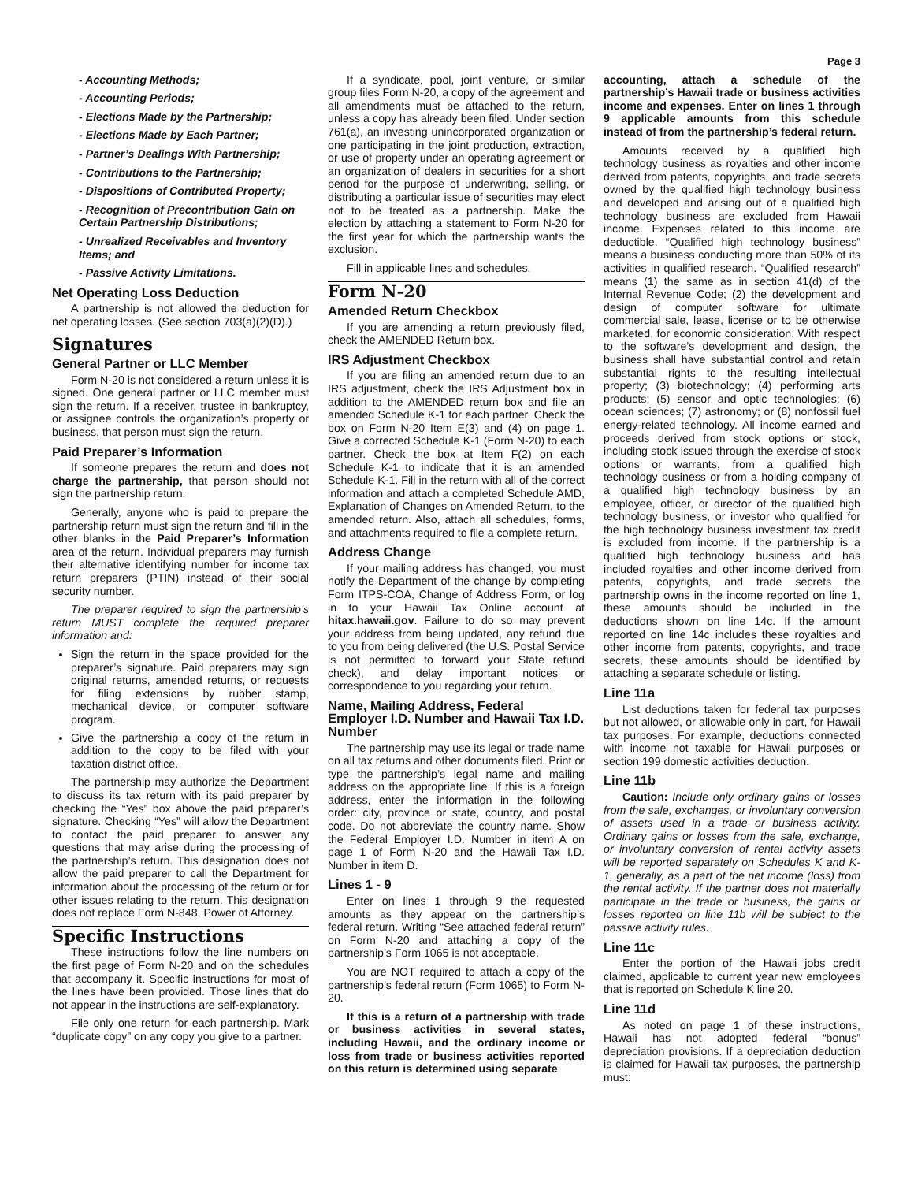Page 3
- Accounting Methods;
- Accounting Periods;
- Elections Made by the Partnership;
- Elections Made by Each Partner;
- Partner’s Dealings With Partnership;
- Contributions to the Partnership;
- Dispositions of Contributed Property;
- Recognition of Precontribution Gain on Certain Partnership Distributions;
- Unrealized Receivables and Inventory Items; and
- Passive Activity Limitations.
Net Operating Loss Deduction
A partnership is not allowed the deduction for net operating losses. (See section 703(a)(2)(D).)
Signatures
General Partner or LLC Member
Form N-20 is not considered a return unless it is signed. One general partner or LLC member must sign the return. If a receiver, trustee in bankruptcy, or assignee controls the organization’s property or business, that person must sign the return.
Paid Preparer’s Information
If someone prepares the return and does not charge the partnership, that person should not sign the partnership return.
Generally, anyone who is paid to prepare the partnership return must sign the return and fill in the other blanks in the Paid Preparer’s Information area of the return. Individual preparers may furnish their alternative identifying number for income tax return preparers (PTIN) instead of their social security number.
The preparer required to sign the partnership’s return MUST complete the required preparer information and:
Sign the return in the space provided for the preparer’s signature. Paid preparers may sign original returns, amended returns, or requests for filing extensions by rubber stamp, mechanical device, or computer software program.
Give the partnership a copy of the return in addition to the copy to be filed with your taxation district office.
The partnership may authorize the Department to discuss its tax return with its paid preparer by checking the “Yes” box above the paid preparer’s signature. Checking “Yes” will allow the Department to contact the paid preparer to answer any questions that may arise during the processing of the partnership’s return. This designation does not allow the paid preparer to call the Department for information about the processing of the return or for other issues relating to the return. This designation does not replace Form N-848, Power of Attorney.
Specific Instructions
These instructions follow the line numbers on the first page of Form N-20 and on the schedules that accompany it. Specific instructions for most of the lines have been provided. Those lines that do not appear in the instructions are self-explanatory.
File only one return for each partnership. Mark “duplicate copy” on any copy you give to a partner.
If a syndicate, pool, joint venture, or similar group files Form N-20, a copy of the agreement and all amendments must be attached to the return, unless a copy has already been filed. Under section 761(a), an investing unincorporated organization or one participating in the joint production, extraction, or use of property under an operating agreement or an organization of dealers in securities for a short period for the purpose of underwriting, selling, or distributing a particular issue of securities may elect not to be treated as a partnership. Make the election by attaching a statement to Form N-20 for the first year for which the partnership wants the exclusion.
Fill in applicable lines and schedules.
Form N-20
Amended Return Checkbox
If you are amending a return previously filed, check the AMENDED Return box.
IRS Adjustment Checkbox
If you are filing an amended return due to an IRS adjustment, check the IRS Adjustment box in addition to the AMENDED return box and file an amended Schedule K-1 for each partner. Check the box on Form N-20 Item E(3) and (4) on page 1. Give a corrected Schedule K-1 (Form N-20) to each partner. Check the box at Item F(2) on each Schedule K-1 to indicate that it is an amended Schedule K-1. Fill in the return with all of the correct information and attach a completed Schedule AMD, Explanation of Changes on Amended Return, to the amended return. Also, attach all schedules, forms, and attachments required to file a complete return.
Address Change
If your mailing address has changed, you must notify the Department of the change by completing Form ITPS-COA, Change of Address Form, or log in to your Hawaii Tax Online account at hitax.hawaii.gov. Failure to do so may prevent your address from being updated, any refund due to you from being delivered (the U.S. Postal Service is not permitted to forward your State refund check), and delay important notices or correspondence to you regarding your return.
Name, Mailing Address, Federal Employer I.D. Number and Hawaii Tax I.D. Number
The partnership may use its legal or trade name on all tax returns and other documents filed. Print or type the partnership’s legal name and mailing address on the appropriate line. If this is a foreign address, enter the information in the following order: city, province or state, country, and postal code. Do not abbreviate the country name. Show the Federal Employer I.D. Number in item A on page 1 of Form N-20 and the Hawaii Tax I.D. Number in item D.
Lines 1 - 9
Enter on lines 1 through 9 the requested amounts as they appear on the partnership’s federal return. Writing “See attached federal return” on Form N-20 and attaching a copy of the partnership’s Form 1065 is not acceptable.
You are NOT required to attach a copy of the partnership’s federal return (Form 1065) to Form N-20.
If this is a return of a partnership with trade or business activities in several states, including Hawaii, and the ordinary income or loss from trade or business activities reported on this return is determined using separate
accounting, attach a schedule of the partnership’s Hawaii trade or business activities income and expenses. Enter on lines 1 through 9 applicable amounts from this schedule instead of from the partnership’s federal return.
Amounts received by a qualified high technology business as royalties and other income derived from patents, copyrights, and trade secrets owned by the qualified high technology business and developed and arising out of a qualified high technology business are excluded from Hawaii income. Expenses related to this income are deductible. “Qualified high technology business” means a business conducting more than 50% of its activities in qualified research. “Qualified research” means (1) the same as in section 41(d) of the Internal Revenue Code; (2) the development and design of computer software for ultimate commercial sale, lease, license or to be otherwise marketed, for economic consideration. With respect to the software’s development and design, the business shall have substantial control and retain substantial rights to the resulting intellectual property; (3) biotechnology; (4) performing arts products; (5) sensor and optic technologies; (6) ocean sciences; (7) astronomy; or (8) nonfossil fuel energy-related technology. All income earned and proceeds derived from stock options or stock, including stock issued through the exercise of stock options or warrants, from a qualified high technology business or from a holding company of a qualified high technology business by an employee, officer, or director of the qualified high technology business, or investor who qualified for the high technology business investment tax credit is excluded from income. If the partnership is a qualified high technology business and has included royalties and other income derived from patents, copyrights, and trade secrets the partnership owns in the income reported on line 1, these amounts should be included in the deductions shown on line 14c. If the amount reported on line 14c includes these royalties and other income from patents, copyrights, and trade secrets, these amounts should be identified by attaching a separate schedule or listing.
Line 11a
List deductions taken for federal tax purposes but not allowed, or allowable only in part, for Hawaii tax purposes. For example, deductions connected with income not taxable for Hawaii purposes or section 199 domestic activities deduction.
Line 11b
Caution: Include only ordinary gains or losses from the sale, exchanges, or involuntary conversion of assets used in a trade or business activity. Ordinary gains or losses from the sale, exchange, or involuntary conversion of rental activity assets will be reported separately on Schedules K and K-1, generally, as a part of the net income (loss) from the rental activity. If the partner does not materially participate in the trade or business, the gains or losses reported on line 11b will be subject to the passive activity rules.
Line 11c
Enter the portion of the Hawaii jobs credit claimed, applicable to current year new employees that is reported on Schedule K line 20.
Line 11d
As noted on page 1 of these instructions, Hawaii has not adopted federal “bonus” depreciation provisions. If a depreciation deduction is claimed for Hawaii tax purposes, the partnership must: